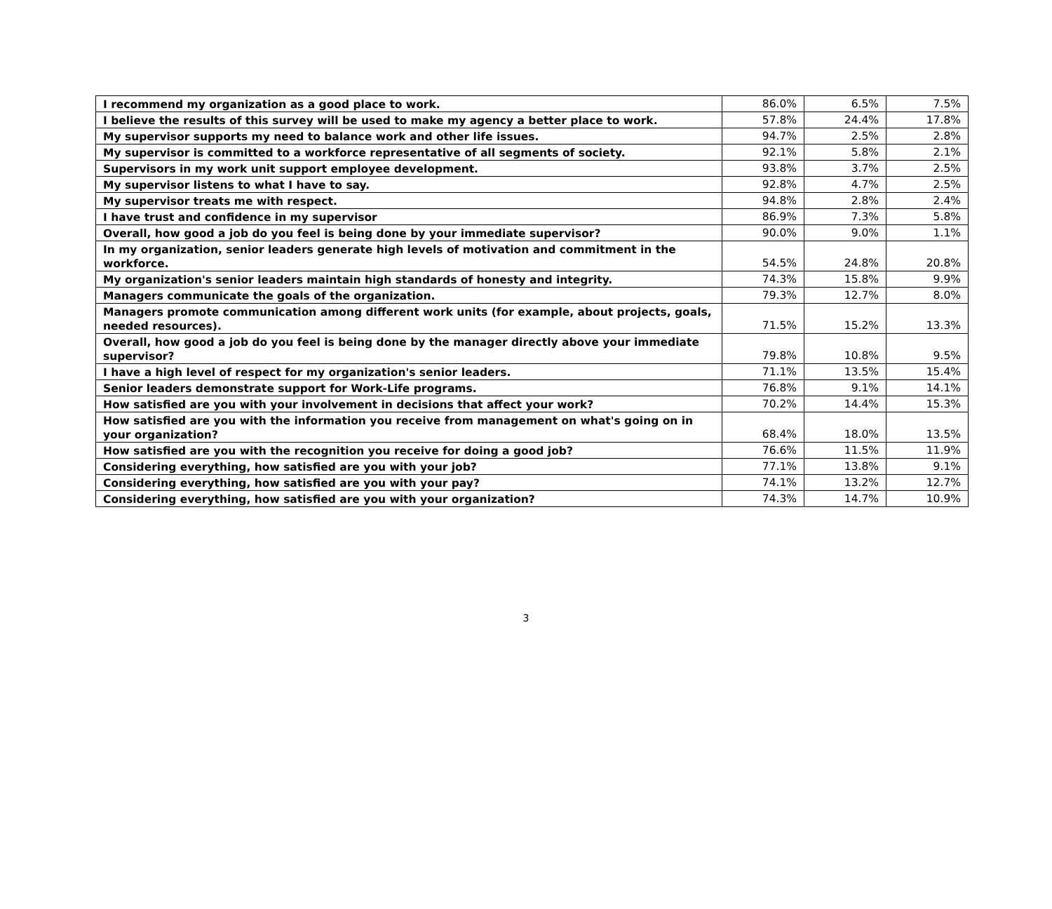| I recommend my organization as a good place to work. | 86.0% | 6.5% | 7.5% |
| I believe the results of this survey will be used to make my agency a better place to work. | 57.8% | 24.4% | 17.8% |
| My supervisor supports my need to balance work and other life issues. | 94.7% | 2.5% | 2.8% |
| My supervisor is committed to a workforce representative of all segments of society. | 92.1% | 5.8% | 2.1% |
| Supervisors in my work unit support employee development. | 93.8% | 3.7% | 2.5% |
| My supervisor listens to what I have to say. | 92.8% | 4.7% | 2.5% |
| My supervisor treats me with respect. | 94.8% | 2.8% | 2.4% |
| I have trust and confidence in my supervisor | 86.9% | 7.3% | 5.8% |
| Overall, how good a job do you feel is being done by your immediate supervisor? | 90.0% | 9.0% | 1.1% |
| In my organization, senior leaders generate high levels of motivation and commitment in the workforce. | 54.5% | 24.8% | 20.8% |
| My organization's senior leaders maintain high standards of honesty and integrity. | 74.3% | 15.8% | 9.9% |
| Managers communicate the goals of the organization. | 79.3% | 12.7% | 8.0% |
| Managers promote communication among different work units (for example, about projects, goals, needed resources). | 71.5% | 15.2% | 13.3% |
| Overall, how good a job do you feel is being done by the manager directly above your immediate supervisor? | 79.8% | 10.8% | 9.5% |
| I have a high level of respect for my organization's senior leaders. | 71.1% | 13.5% | 15.4% |
| Senior leaders demonstrate support for Work-Life programs. | 76.8% | 9.1% | 14.1% |
| How satisfied are you with your involvement in decisions that affect your work? | 70.2% | 14.4% | 15.3% |
| How satisfied are you with the information you receive from management on what's going on in your organization? | 68.4% | 18.0% | 13.5% |
| How satisfied are you with the recognition you receive for doing a good job? | 76.6% | 11.5% | 11.9% |
| Considering everything, how satisfied are you with your job? | 77.1% | 13.8% | 9.1% |
| Considering everything, how satisfied are you with your pay? | 74.1% | 13.2% | 12.7% |
| Considering everything, how satisfied are you with your organization? | 74.3% | 14.7% | 10.9% |
3